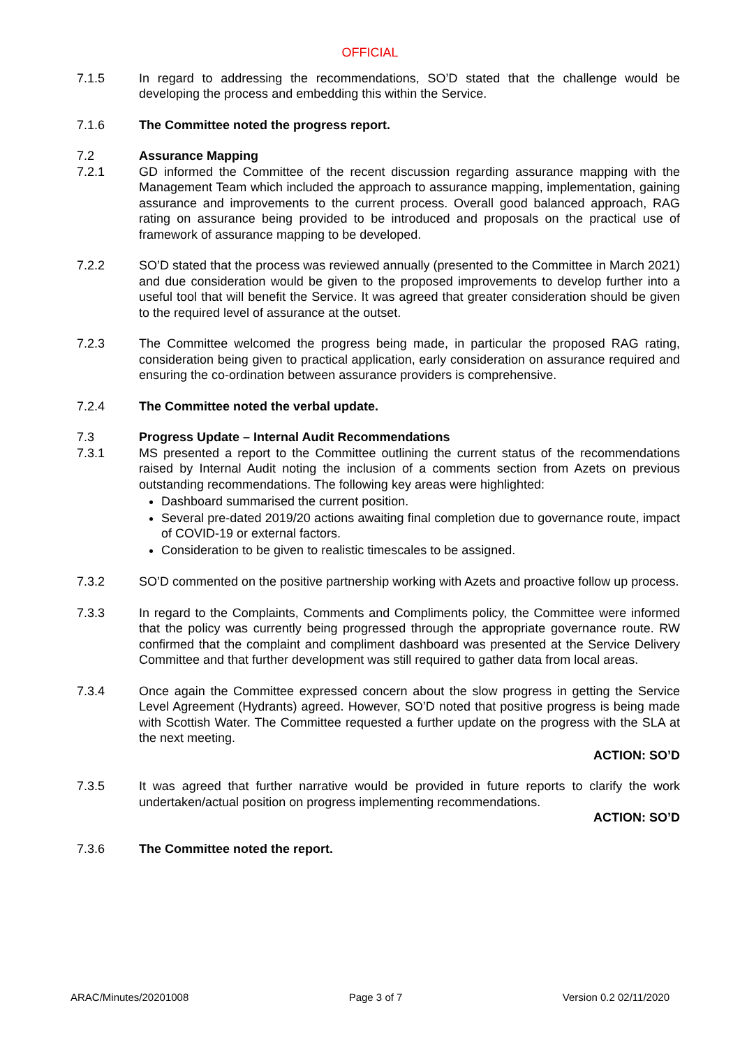OFFICIAL
7.1.5 In regard to addressing the recommendations, SO’D stated that the challenge would be developing the process and embedding this within the Service.
7.1.6 The Committee noted the progress report.
7.2 Assurance Mapping
7.2.1 GD informed the Committee of the recent discussion regarding assurance mapping with the Management Team which included the approach to assurance mapping, implementation, gaining assurance and improvements to the current process. Overall good balanced approach, RAG rating on assurance being provided to be introduced and proposals on the practical use of framework of assurance mapping to be developed.
7.2.2 SO’D stated that the process was reviewed annually (presented to the Committee in March 2021) and due consideration would be given to the proposed improvements to develop further into a useful tool that will benefit the Service. It was agreed that greater consideration should be given to the required level of assurance at the outset.
7.2.3 The Committee welcomed the progress being made, in particular the proposed RAG rating, consideration being given to practical application, early consideration on assurance required and ensuring the co-ordination between assurance providers is comprehensive.
7.2.4 The Committee noted the verbal update.
7.3 Progress Update – Internal Audit Recommendations
7.3.1 MS presented a report to the Committee outlining the current status of the recommendations raised by Internal Audit noting the inclusion of a comments section from Azets on previous outstanding recommendations. The following key areas were highlighted:
Dashboard summarised the current position.
Several pre-dated 2019/20 actions awaiting final completion due to governance route, impact of COVID-19 or external factors.
Consideration to be given to realistic timescales to be assigned.
7.3.2 SO’D commented on the positive partnership working with Azets and proactive follow up process.
7.3.3 In regard to the Complaints, Comments and Compliments policy, the Committee were informed that the policy was currently being progressed through the appropriate governance route. RW confirmed that the complaint and compliment dashboard was presented at the Service Delivery Committee and that further development was still required to gather data from local areas.
7.3.4 Once again the Committee expressed concern about the slow progress in getting the Service Level Agreement (Hydrants) agreed. However, SO’D noted that positive progress is being made with Scottish Water. The Committee requested a further update on the progress with the SLA at the next meeting.
ACTION: SO’D
7.3.5 It was agreed that further narrative would be provided in future reports to clarify the work undertaken/actual position on progress implementing recommendations.
ACTION: SO’D
7.3.6 The Committee noted the report.
ARAC/Minutes/20201008 Page 3 of 7 Version 0.2 02/11/2020